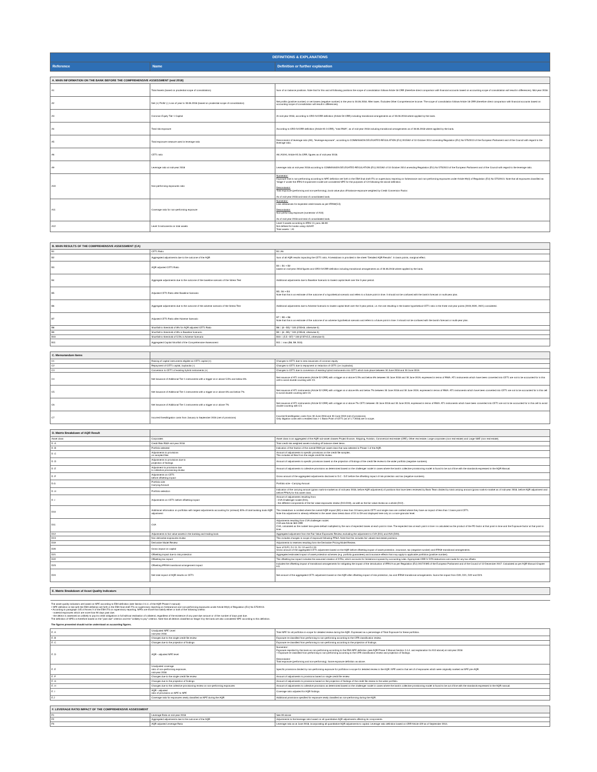| DEFINITIONS & EXPLANATIONS | | |
| Reference | Name | Definition or further explanation |
| A. MAIN INFORMATION ON THE BANK BEFORE THE COMPREHENSIVE ASSESSMENT (mid 2018) | | |
| A1 | Total Assets (based on prudential scope of consolidation) | Sum of on balance positions. Note that for this and all following positions the scope of consolidation follows Article 18 CRR (therefore direct comparison with financial accounts based on accounting scope of consolidation will result in differences). Mid-year 2018. |
| A2 | Net (+) Profit/ (-) Loss of year to 30.06.2018 (based on prudential scope of consolidation) | Net profits (positive number) or net losses (negative number) in the year to 30.06.2018. After taxes. Excludes Other Comprehensive Income. The scope of consolidation follows Article 18 CRR (therefore direct comparison with financial accounts based on accounting scope of consolidation will result in differences). |
| A3 | Common Equity Tier 1 Capital | At mid-year 2018, according to CRD IV/CRR definition (Article 50 CRR) including transitional arrangements as of 30.06.2018 where applied by the bank. |
| A4 | Total risk exposure | According to CRD IV/CRR definition (Article 92.3 CRR), "total RWA", as of mid-year 2018 including transitional arrangements as of 30.06.2018 where applied by the bank. |
| A5 | Total exposure measure used in leverage ratio | Denominator of leverage ratio (A9), "leverage exposure", according to COMMISSION DELEGATED REGULATION (EU) 2015/62 of 10 October 2014 amending Regulation (EU) No 575/2013 of the European Parliament and of the Council with regard to the leverage ratio. |
| A6 | CET1 ratio | A6=A3/A4, Article 92.2a CRR, figures as of mid-year 2018. |
| A9 | Leverage ratio at mid-year 2018 | Leverage ratio at mid-year 2018 according to COMMISSION DELEGATED REGULATION (EU) 2015/62 of 10 October 2014 amending Regulation (EU) No 575/2013 of the European Parliament and of the Council with regard to the leverage ratio. |
| A10 | Non-performing exposures ratio | Numerator: Exposure that is non-performing according to NPE definition set forth in the EBA final draft ITS on supervisory reporting on forbearance and non-performing exposures under Article 99(4) of Regulation (EU) No 575/2013. Note that all exposures classified as 'Stage 3' under the IFRS 9 impairment model are considered NPE for the purposes of CA following the above definition. Denominator: Total exposure (performing and non-performing), book value plus off-balance-exposure weighted by Credit Conversion Factor. As of mid-year 2018 and total of consolidated bank. |
| A11 | Coverage ratio for non-performing exposure | Numerator: Loss allowances for expected credit losses as per IFRS9(5.5) Denominator: Non-performing exposure (numerator of A10) As of mid-year 2018 and total of consolidated bank. |
| A12 | Level 3 instruments on total assets | Level 3 assets according to IFRS 13, para. 86-90 Not defined for banks using nGAAP. Total assets = A1 |
| B. MAIN RESULTS OF THE COMPREHENSIVE ASSESSMENT (CA) | | |
| B1 | CET1 Ratio | B1=A6 |
| B2 | Aggregated adjustments due to the outcome of the AQR | Sum of all AQR results impacting the CET1 ratio. A breakdown is provided in the sheet "Detailed AQR Results". In basis points, marginal effect. |
| B3 | AQR adjusted CET1 Ratio | B3 = B1 + B2 based on mid-year 2018 figures and CRD IV/CRR definition including transitional arrangements as of 30.06.2018 where applied by the bank. |
| B4 | Aggregate adjustments due to the outcome of the baseline scenario of the Stress Test | Additional adjustments due to Baseline Scenario to lowest capital level over the 3-year period. |
| B5 | Adjusted CET1 Ratio after Baseline Scenario | B5= B4 + B3 Note that this is an estimate of the outcome of a hypothetical scenario and refers to a future point in time. It should not be confused with the bank's forecast or multi-year plan. |
| B6 | Aggregate adjustments due to the outcome of the adverse scenario of the Stress Test | Additional adjustments due to Adverse Scenario to lowest capital level over the 3-year period, i.e. the one resulting in the lowest hypothetical CET1 ratio in the three mid-year points (2019,2020, 2021) considered. |
| B7 | Adjusted CET1 Ratio after Adverse Scenario | B7 = B5 + B6 Note that this is an estimate of the outcome of an adverse hypothetical scenario and refers to a future point in time. It should not be confused with the bank's forecast or multi-year plan. |
| B8 | Shortfall to threshold of 8% for AQR adjusted CET1 Ratio | B8 = (8 - B3) * 100 (if B3<8, otherwise 0) |
| B9 | Shortfall to threshold of 8% in Baseline Scenario | B9 = (8 - B5) * 100 (if B5<8, otherwise 0) |
| B10 | Shortfall to threshold of 5.5% in Adverse Scenario | B10 = (5.5 - B7) * 100 (if B7<5.5, otherwise 0) |
| B11 | Aggregated Capital Shortfall of the Comprehensive Assessment | B11 = max (B8, B9, B10) |
| C. Memorandum Items | | |
| C1 | Raising of capital instruments eligible as CET1 capital (+) | Changes to CET1 due to new issuances of common equity |
| C2 | Repayment of CET1 capital, buybacks (-) | Changes to CET1 due to repayment or reduction of CET1 (i.e. buybacks). |
| C3 | Conversion to CET1 of existing hybrid instruments (+) | Changes to CET1 due to conversion of existing hybrid instruments into CET1 which took place between 30 June 2018 and 30 June 2019. |
| C4 | Net Issuance of Additional Tier 1 instruments with a trigger at or above 5.5% and below 6% | Net issuance of AT1 instruments (Article 52 CRR) with a trigger at or above 5.5% and below 6% between 30 June 2018 and 30 June 2019, expressed in terms of RWA. AT1 instruments which have been converted into CET1 are not to be accounted for in this cell to avoid double counting with C3. |
| C5 | Net Issuance of Additional Tier 1 instruments with a trigger at or above 6% and below 7% | Net issuance of AT1 instruments (Article 52 CRR) with a trigger at or above 6% and below 7% between 30 June 2018 and 30 June 2019, expressed in terms of RWA. AT1 instruments which have been converted into CET1 are not to be accounted for in this cell to avoid double counting with C3. |
| C6 | Net Issuance of Additional Tier 1 instruments with a trigger at or above 7% | Net issuance of AT1 instruments (Article 52 CRR) with a trigger at or above 7% CET1 between 30 June 2018 and 30 June 2019, expressed in terms of RWA. AT1 instruments which have been converted into CET1 are not to be accounted for in this cell to avoid double counting with C3. |
| C7 | Incurred fines/litigation costs from January to September 2016 (net of provisions) | Incurred fines/litigation costs from 30 June 2018 and 30 June 2019 (net of provisions). Only litigation costs with a realized loss > 1 Basis Point of CET1 (as of 1.7.2018) are in scope. |
| D. Matrix Breakdown of AQR Result | | |
| Asset class | Corporates | Asset class is an aggregated of the AQR sub-asset classes Project finance, Shipping, Aviation, Commercial real estate (CRE), Other real estate, Large corporates (non real estate) and Large SME (non real estate). |
| D .A | Credit Risk RWA mid-year 2018 | Total credit risk weighted assets including off balance sheet items. |
| D .B | Portfolio selected | Indication of the fraction of the overall RWA per asset class that was selected in Phase 1 of the AQR. |
| D .C | Adjustments to provisions on sampled files | Amount of adjustments to specific provisions on the credit file samples. This includes all files from the single credit file review. |
| D .D | Adjustments to provisions due to projection of findings | Amount of adjustments to specific provisions based on the projection of findings of the credit file review to the wider portfolio (negative numbers). |
| D .E | Adjustment to provisions due to collective provisioning review | Amount of adjustments to collective provisions as determined based on the challenger model in cases where the bank's collective provisioning model is found to be out of line with the standards expressed in the AQR Manual. |
| D .F | Adjustments on CET1 before offsetting impact | Gross amount of the aggregated adjustments disclosed in D.C - D.E before the offsetting impact of risk protection and tax (negative numbers). |
| D.G | Portfolio size Carrying Amount | Portfolio size - Carrying Amount |
| D .H | Portfolio selection | Indication of the carrying amount (gross mark-to-market as of mid-year 2018, before AQR adjustment) of positions that have been reviewed by Bank Team divided by total carrying amount (gross mark-to-market as of mid-year 2018, before AQR adjustment and before PP&A) for this asset class. |
| D .I | Adjustments on CET1 before offsetting impact | Amount of adjustments resulting from: - CVA Challenger model (D11), - the different components of the fair value exposures review (D13-D19), as well as the fair value review as a whole (D12) . |
| D10 | Additional information on portfolios with largest adjustments accounting for (at least) 30% of total banking book AQR adjustment | This breakdown is omitted where the overall AQR impact (B2) is less than 10 basis points CET1 and single rows are omitted where they have an impact of less than 1 basis point CET1. Note this adjustment is already reflected in the asset class break down of D1 to D9 and displayed here only on a more granular level. |
| D11 | CVA | Adjustments resulting from CVA challenger model. CVA see Article 383 CRR CVA, calculated as the market loss-given-default multiplied by the sum of expected losses at each point in time. The expected loss at each point in time i is calculated as the product of the PD factor at that point in time and the Exposure factor at that point in time. |
| D12 | Adjustments to fair value assets in the banking and trading book | Aggregated adjustment from the Fair Value Exposures Review, excluding the adjustment to CVA (D11) and AVA (D20). |
| D13 | Non derivative exposures review | This includes changes in scope of exposure following PP&A. Note that this includes fair valued real estate positions. |
| D19 | Derivative Model Review | Adjustments to reserves resulting form the Derivative Pricing Model Review. |
| D20 | Gross impact on capital | Sum of D.F1, D.I 11, D.I 12 and D.I 20 Gross amount of the aggregated CET1 adjustment based on the AQR before offsetting impact of asset protection, insurance, tax (negative number) and IFRS9 transitional arrangements. |
| D21 | Offsetting impact due to risk protection | Aggregated estimated impact of asset protection schemes (e.g. portfolio guarantees) and insurance effects that may apply to applicable portfolios (positive number). |
| D22 | Offsetting tax impact | The offsetting tax impact includes the assumed creation of DTAs, which accounts for limitations imposed by accounting rules. Appropriate CRR IV DTA deductions are made for any tax offsets. |
| D23 | Offsetting IFRS9 transitional arrangement impact | Includes the offsetting impact of transitional arrangements for mitigating the impact of the introduction of IFRS 9 as per Regulation (EU) 2017/2395 of the European Parliament and of the Council of 12 December 2017. Calculated as per AQR Manual Chapter 9.5. |
| D24 | Net total impact of AQR results on CET1 | Net amount of the aggregated CET1 adjustment based on the AQR after offsetting impact of risk protection, tax and IFRS9 transitional arrangements. Sums the impact from D20, D21, D22 and D23. |
| E. Matrix Breakdown of Asset Quality Indicators | | |
| The asset quality indicators are based on NPE according to EBA definition (see Section 2.4.4. of the AQR Phase 2 manual): • NPE definition in line with the EBA definition set forth in the EBA final draft ITS on supervisory reporting on forbearance and non-performing exposures under Article 99(4) of Regulation (EU) No 575/2013. • According to paragraph 145 of Annex V of the EBA ITS on supervisory reporting, NPEs are those that satisfy either or both of the following criteria: - material exposures which are more than 90 days past due; - the debtor is assessed as unlikely to pay its credit obligations in full without realisation of collateral, regardless of the existence of any past-due amount or of the number of days past due. The definition of NPEs is therefore based on the "past due" criterion and the "unlikely to pay" criterion. Note that all debtors classified as Stage 3 by the bank are also considered NPE according to this definition. The figures presented should not be understood as accounting figures. | | |
| E .A | Unadjusted NPE Level mid-year 2018 | Total NPE for all portfolios in-scope for detailed review during the AQR. Expressed as a percentage of Total Exposure for these portfolios. |
| E .B | Changes due to the single credit file review | Exposure re-classified from performing to non-performing according to the CFR classification review. |
| E .C | Changes due to the projection of findings | Exposure re-classified from performing to non-performing according to the projection of findings. |
| E .D | AQR - adjusted NPE level | Numerator: Exposure reported by the bank as non-performing according to the EBA NPE definition (see AQR Phase 2 Manual Section 2.4.4. and explanation for A10 above) at mid-year 2018 + Exposure re-classified from performing to non-performing according to the CFR classification review and projection of findings. Denominator: Total exposure (performing and non-performing). Same exposure definition as above. |
| E .E | Unadjusted coverage ratio of non-performing exposure, mid-year 2018 | Specific provisions divided by non-performing exposure for portfolios in-scope for detailed review in the AQR. NPE used is that set of of exposures which were originally marked as NPE pre-AQR. |
| E .F | Changes due to the single credit file review | Amount of adjustments to provisions based on single credit file review. |
| E .G | Changes due to the projection of findings | Amount of adjustments to provisions based on the projection of findings of the credit file review to the wider portfolio. |
| E .H | Changes due to the collective provisioning review on non-performing exposures | Amount of adjustments to collective provisions as determined based on the challenger model in cases where the bank's collective provisioning model is found to be out of line with the standards expressed in the AQR manual. |
| E .I | AQR - adjusted ratio of provisions on NPE to NPE | Coverage ratio adjusted for AQR findings. |
| E.J | Coverage ratio for exposures newly classified as NPE during the AQR | Additional provisions specified for exposure newly classified as non-performing during the AQR. |
| F. LEVERAGE RATIO IMPACT OF THE COMPREHENSIVE ASSESSMENT | | |
| F1 | Leverage Ratio at mid-year 2018 | See A9 above |
| F2 | Aggregated adjustments due to the outcome of the AQR | Adjustments to the leverage ratio based on all quantitative AQR adjustments affecting its components. |
| F3 | AQR adjusted Leverage Ratio | Leverage ratio as at June 2018, incorporating all quantitative AQR adjustments to capital. Leverage ratio definition based on CRR Article 429 as of September 2014. |